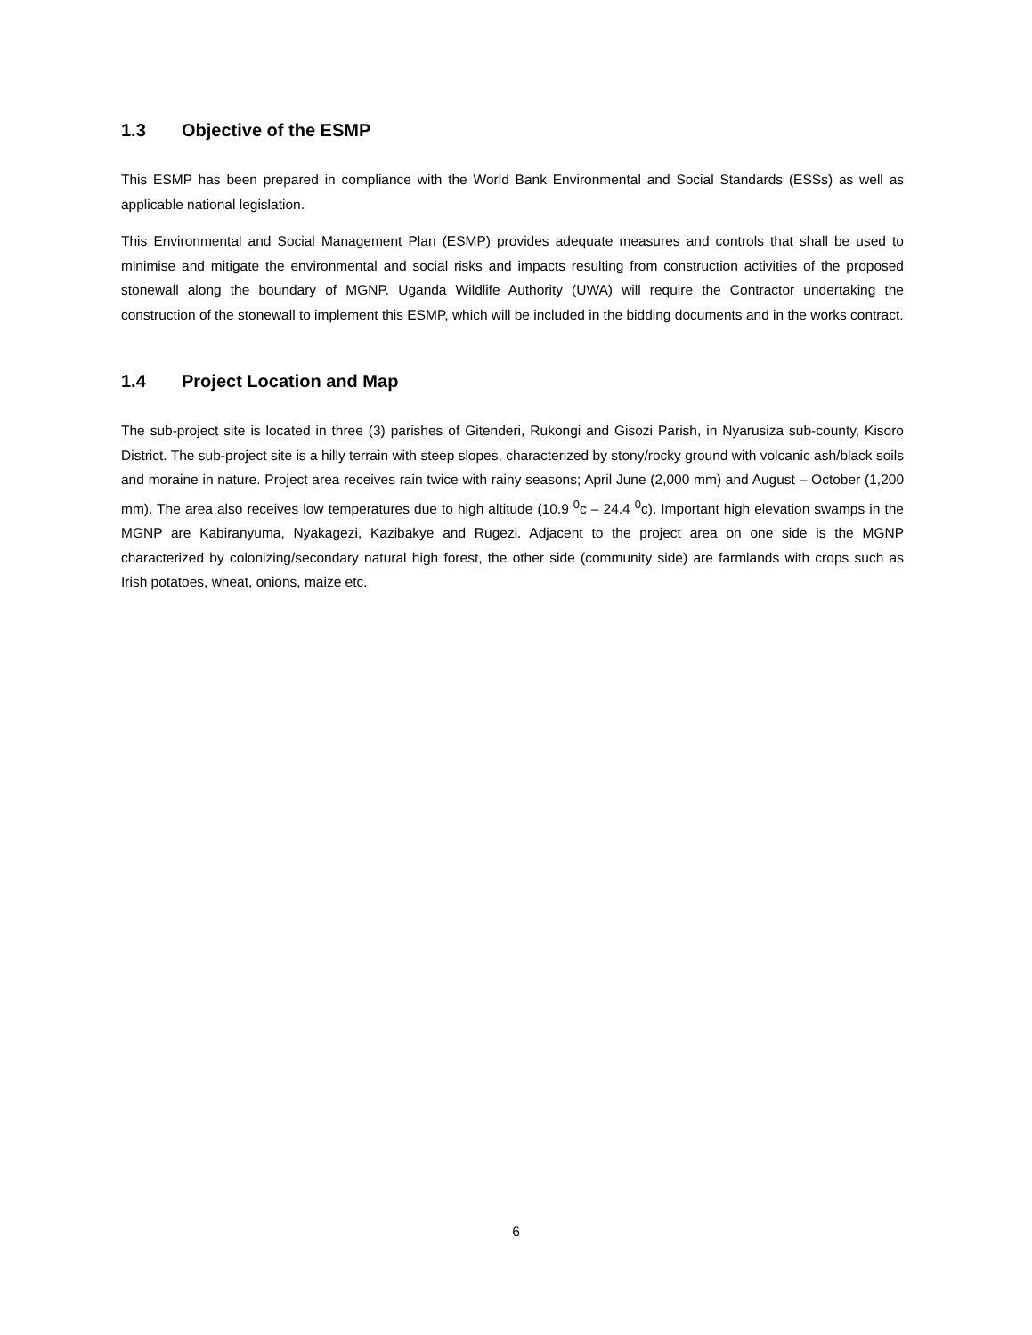1.3 Objective of the ESMP
This ESMP has been prepared in compliance with the World Bank Environmental and Social Standards (ESSs) as well as applicable national legislation.
This Environmental and Social Management Plan (ESMP) provides adequate measures and controls that shall be used to minimise and mitigate the environmental and social risks and impacts resulting from construction activities of the proposed stonewall along the boundary of MGNP. Uganda Wildlife Authority (UWA) will require the Contractor undertaking the construction of the stonewall to implement this ESMP, which will be included in the bidding documents and in the works contract.
1.4 Project Location and Map
The sub-project site is located in three (3) parishes of Gitenderi, Rukongi and Gisozi Parish, in Nyarusiza sub-county, Kisoro District. The sub-project site is a hilly terrain with steep slopes, characterized by stony/rocky ground with volcanic ash/black soils and moraine in nature. Project area receives rain twice with rainy seasons; April June (2,000 mm) and August – October (1,200 mm). The area also receives low temperatures due to high altitude (10.9 <sup>0</sup>c – 24.4 <sup>0</sup>c). Important high elevation swamps in the MGNP are Kabiranyuma, Nyakagezi, Kazibakye and Rugezi. Adjacent to the project area on one side is the MGNP characterized by colonizing/secondary natural high forest, the other side (community side) are farmlands with crops such as Irish potatoes, wheat, onions, maize etc.
6